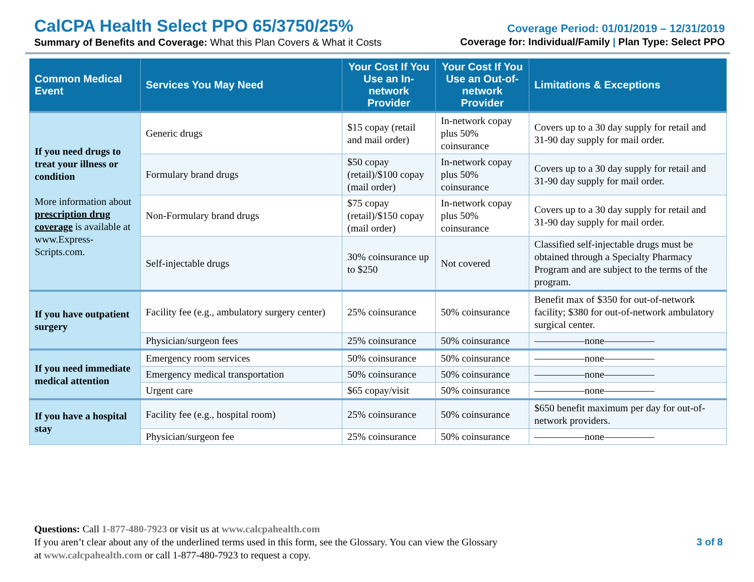CalCPA Health Select PPO 65/3750/25%
Summary of Benefits and Coverage: What this Plan Covers & What it Costs
Coverage Period: 01/01/2019 – 12/31/2019
Coverage for: Individual/Family | Plan Type: Select PPO
| Common Medical Event | Services You May Need | Your Cost If You Use an In-network Provider | Your Cost If You Use an Out-of-network Provider | Limitations & Exceptions |
| --- | --- | --- | --- | --- |
| If you need drugs to treat your illness or condition More information about prescription drug coverage is available at www.Express-Scripts.com. | Generic drugs | $15 copay (retail and mail order) | In-network copay plus 50% coinsurance | Covers up to a 30 day supply for retail and 31-90 day supply for mail order. |
| | Formulary brand drugs | $50 copay (retail)/$100 copay (mail order) | In-network copay plus 50% coinsurance | Covers up to a 30 day supply for retail and 31-90 day supply for mail order. |
| | Non-Formulary brand drugs | $75 copay (retail)/$150 copay (mail order) | In-network copay plus 50% coinsurance | Covers up to a 30 day supply for retail and 31-90 day supply for mail order. |
| | Self-injectable drugs | 30% coinsurance up to $250 | Not covered | Classified self-injectable drugs must be obtained through a Specialty Pharmacy Program and are subject to the terms of the program. |
| If you have outpatient surgery | Facility fee (e.g., ambulatory surgery center) | 25% coinsurance | 50% coinsurance | Benefit max of $350 for out-of-network facility; $380 for out-of-network ambulatory surgical center. |
| | Physician/surgeon fees | 25% coinsurance | 50% coinsurance | —————none————— |
| If you need immediate medical attention | Emergency room services | 50% coinsurance | 50% coinsurance | —————none————— |
| | Emergency medical transportation | 50% coinsurance | 50% coinsurance | —————none————— |
| | Urgent care | $65 copay/visit | 50% coinsurance | —————none————— |
| If you have a hospital stay | Facility fee (e.g., hospital room) | 25% coinsurance | 50% coinsurance | $650 benefit maximum per day for out-of-network providers. |
| | Physician/surgeon fee | 25% coinsurance | 50% coinsurance | —————none————— |
Questions: Call 1-877-480-7923 or visit us at www.calcpahealth.com
If you aren’t clear about any of the underlined terms used in this form, see the Glossary. You can view the Glossary
at www.calcpahealth.com or call 1-877-480-7923 to request a copy.
3 of 8